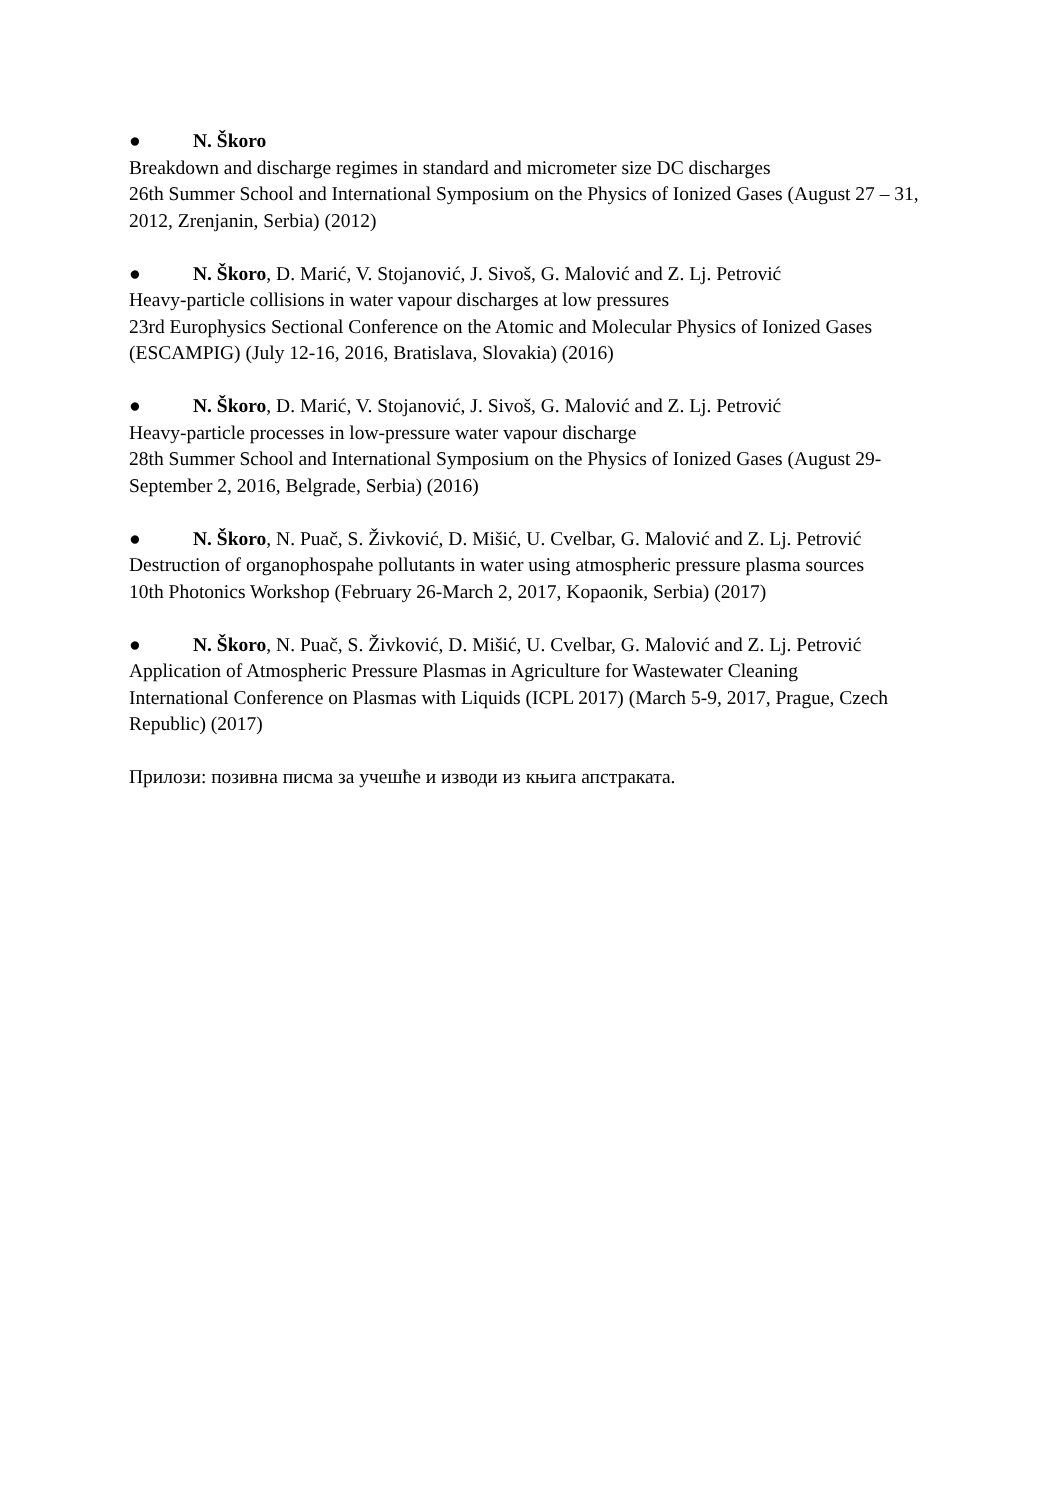● N. Škoro
Breakdown and discharge regimes in standard and micrometer size DC discharges
26th Summer School and International Symposium on the Physics of Ionized Gases (August 27 – 31, 2012, Zrenjanin, Serbia) (2012)
● N. Škoro, D. Marić, V. Stojanović, J. Sivoš, G. Malović and Z. Lj. Petrović
Heavy-particle collisions in water vapour discharges at low pressures
23rd Europhysics Sectional Conference on the Atomic and Molecular Physics of Ionized Gases (ESCAMPIG) (July 12-16, 2016, Bratislava, Slovakia) (2016)
● N. Škoro, D. Marić, V. Stojanović, J. Sivoš, G. Malović and Z. Lj. Petrović
Heavy-particle processes in low-pressure water vapour discharge
28th Summer School and International Symposium on the Physics of Ionized Gases (August 29-September 2, 2016, Belgrade, Serbia) (2016)
● N. Škoro, N. Puač, S. Živković, D. Mišić, U. Cvelbar, G. Malović and Z. Lj. Petrović
Destruction of organophospahe pollutants in water using atmospheric pressure plasma sources
10th Photonics Workshop (February 26-March 2, 2017, Kopaonik, Serbia) (2017)
● N. Škoro, N. Puač, S. Živković, D. Mišić, U. Cvelbar, G. Malović and Z. Lj. Petrović
Application of Atmospheric Pressure Plasmas in Agriculture for Wastewater Cleaning
International Conference on Plasmas with Liquids (ICPL 2017) (March 5-9, 2017, Prague, Czech Republic) (2017)
Прилози: позивна писма за учешће и изводи из књига апстраката.